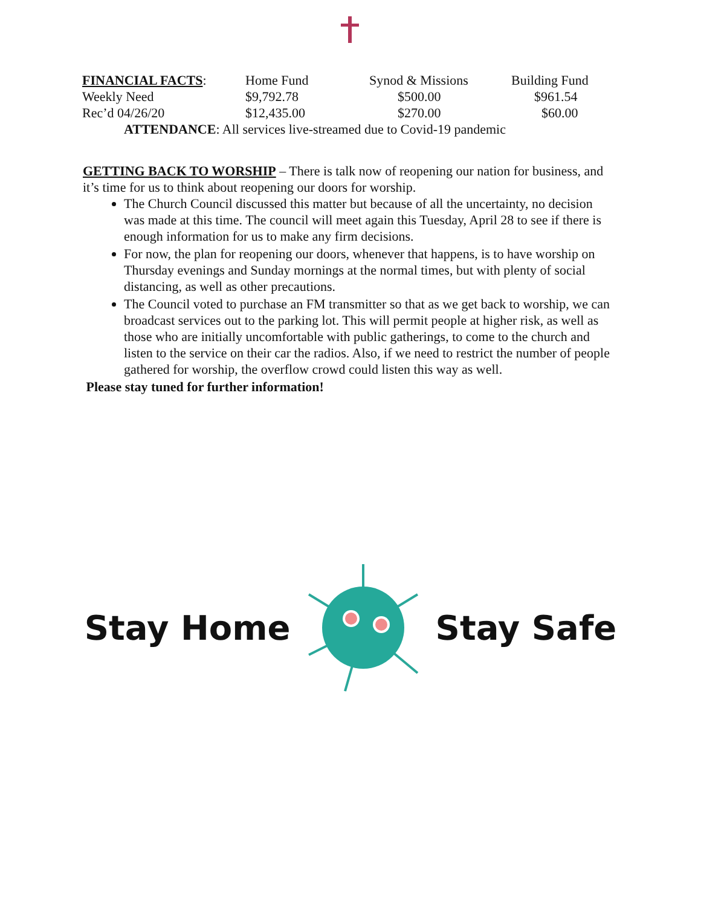| FINANCIAL FACTS : | Home Fund | Synod & Missions | Building Fund |
| Weekly Need | $9,792.78 | $500.00 | $961.54 |
| Rec’d 04/26/20 | $12,435.00 | $270.00 | $60.00 |
ATTENDANCE: All services live-streamed due to Covid-19 pandemic
GETTING BACK TO WORSHIP – There is talk now of reopening our nation for business, and it’s time for us to think about reopening our doors for worship.
The Church Council discussed this matter but because of all the uncertainty, no decision was made at this time. The council will meet again this Tuesday, April 28 to see if there is enough information for us to make any firm decisions.
For now, the plan for reopening our doors, whenever that happens, is to have worship on Thursday evenings and Sunday mornings at the normal times, but with plenty of social distancing, as well as other precautions.
The Council voted to purchase an FM transmitter so that as we get back to worship, we can broadcast services out to the parking lot. This will permit people at higher risk, as well as those who are initially uncomfortable with public gatherings, to come to the church and listen to the service on their car the radios. Also, if we need to restrict the number of people gathered for worship, the overflow crowd could listen this way as well.
Please stay tuned for further information!
Stay Home Stay Safe